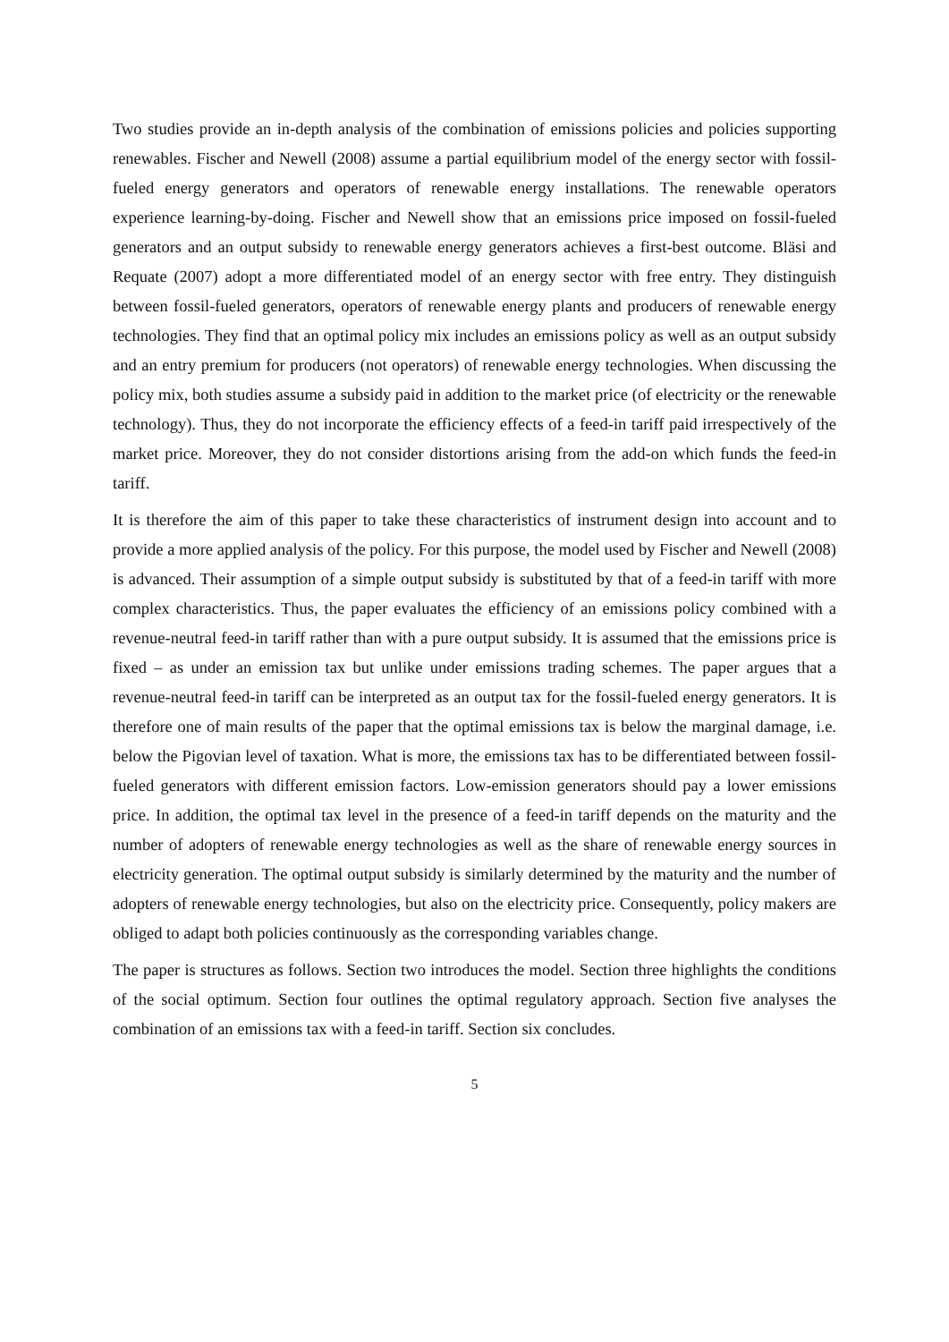Two studies provide an in-depth analysis of the combination of emissions policies and policies supporting renewables. Fischer and Newell (2008) assume a partial equilibrium model of the energy sector with fossil-fueled energy generators and operators of renewable energy installations. The renewable operators experience learning-by-doing. Fischer and Newell show that an emissions price imposed on fossil-fueled generators and an output subsidy to renewable energy generators achieves a first-best outcome. Bläsi and Requate (2007) adopt a more differentiated model of an energy sector with free entry. They distinguish between fossil-fueled generators, operators of renewable energy plants and producers of renewable energy technologies. They find that an optimal policy mix includes an emissions policy as well as an output subsidy and an entry premium for producers (not operators) of renewable energy technologies. When discussing the policy mix, both studies assume a subsidy paid in addition to the market price (of electricity or the renewable technology). Thus, they do not incorporate the efficiency effects of a feed-in tariff paid irrespectively of the market price. Moreover, they do not consider distortions arising from the add-on which funds the feed-in tariff.
It is therefore the aim of this paper to take these characteristics of instrument design into account and to provide a more applied analysis of the policy. For this purpose, the model used by Fischer and Newell (2008) is advanced. Their assumption of a simple output subsidy is substituted by that of a feed-in tariff with more complex characteristics. Thus, the paper evaluates the efficiency of an emissions policy combined with a revenue-neutral feed-in tariff rather than with a pure output subsidy. It is assumed that the emissions price is fixed – as under an emission tax but unlike under emissions trading schemes. The paper argues that a revenue-neutral feed-in tariff can be interpreted as an output tax for the fossil-fueled energy generators. It is therefore one of main results of the paper that the optimal emissions tax is below the marginal damage, i.e. below the Pigovian level of taxation. What is more, the emissions tax has to be differentiated between fossil-fueled generators with different emission factors. Low-emission generators should pay a lower emissions price. In addition, the optimal tax level in the presence of a feed-in tariff depends on the maturity and the number of adopters of renewable energy technologies as well as the share of renewable energy sources in electricity generation. The optimal output subsidy is similarly determined by the maturity and the number of adopters of renewable energy technologies, but also on the electricity price. Consequently, policy makers are obliged to adapt both policies continuously as the corresponding variables change.
The paper is structures as follows. Section two introduces the model. Section three highlights the conditions of the social optimum. Section four outlines the optimal regulatory approach. Section five analyses the combination of an emissions tax with a feed-in tariff. Section six concludes.
5